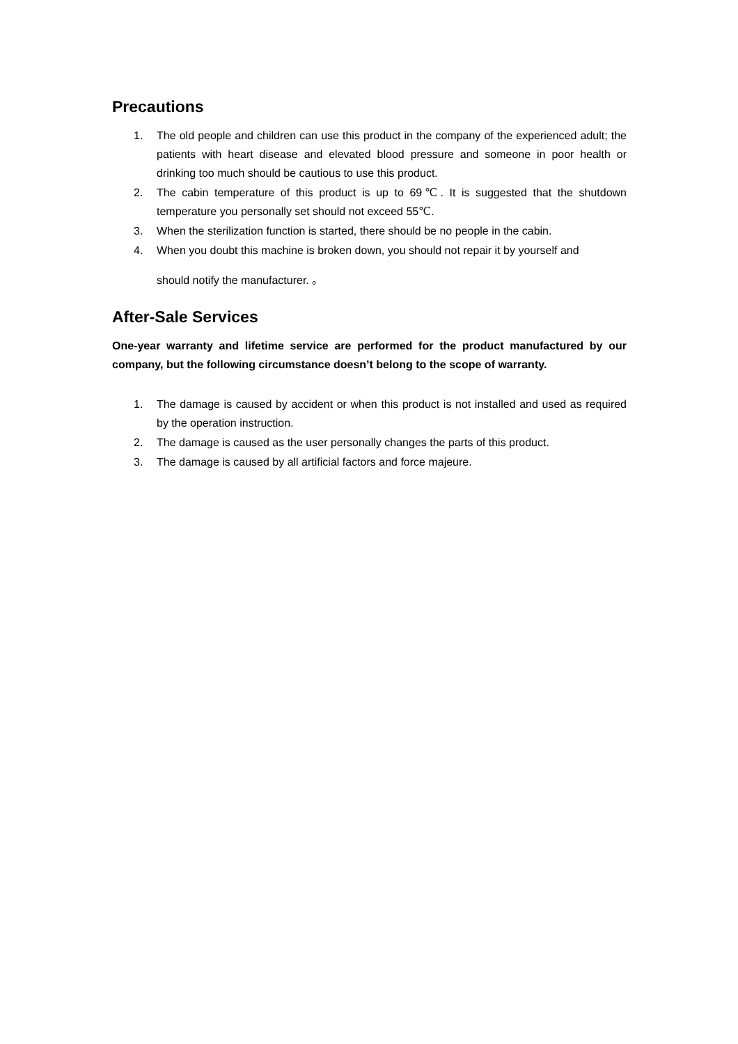Precautions
1. The old people and children can use this product in the company of the experienced adult; the patients with heart disease and elevated blood pressure and someone in poor health or drinking too much should be cautious to use this product.
2. The cabin temperature of this product is up to 69℃. It is suggested that the shutdown temperature you personally set should not exceed 55℃.
3. When the sterilization function is started, there should be no people in the cabin.
4. When you doubt this machine is broken down, you should not repair it by yourself and
should notify the manufacturer. 。
After-Sale Services
One-year warranty and lifetime service are performed for the product manufactured by our company, but the following circumstance doesn’t belong to the scope of warranty.
1. The damage is caused by accident or when this product is not installed and used as required by the operation instruction.
2. The damage is caused as the user personally changes the parts of this product.
3. The damage is caused by all artificial factors and force majeure.